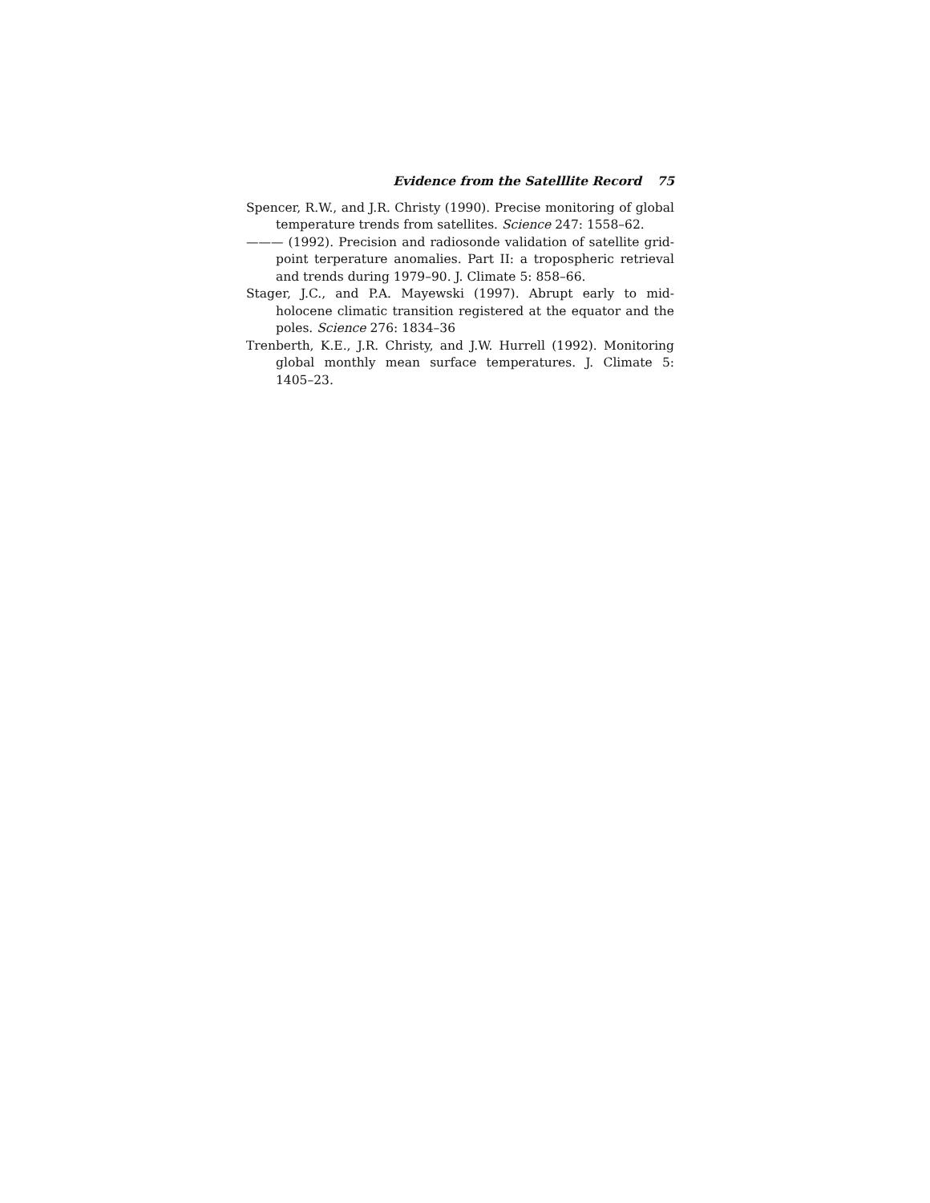Evidence from the Satelllite Record 75
Spencer, R.W., and J.R. Christy (1990). Precise monitoring of global temperature trends from satellites. Science 247: 1558–62.
——— (1992). Precision and radiosonde validation of satellite grid-point terperature anomalies. Part II: a tropospheric retrieval and trends during 1979–90. J. Climate 5: 858–66.
Stager, J.C., and P.A. Mayewski (1997). Abrupt early to mid-holocene climatic transition registered at the equator and the poles. Science 276: 1834–36
Trenberth, K.E., J.R. Christy, and J.W. Hurrell (1992). Monitoring global monthly mean surface temperatures. J. Climate 5: 1405–23.